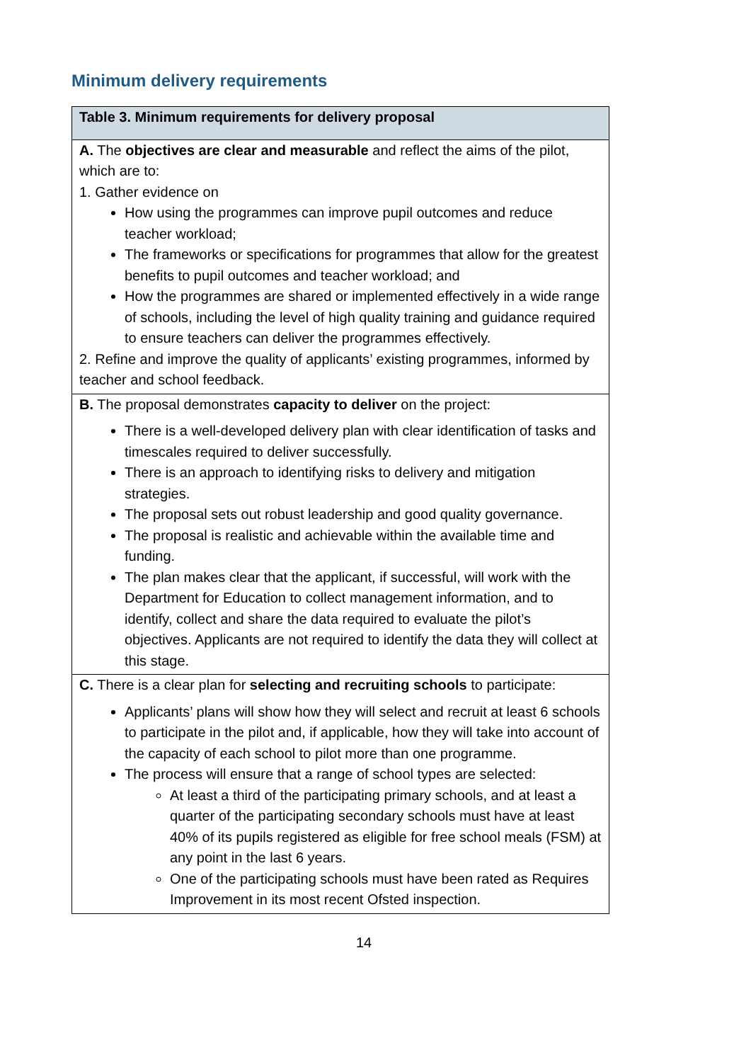Minimum delivery requirements
| Table 3. Minimum requirements for delivery proposal |
| --- |
| A. The objectives are clear and measurable and reflect the aims of the pilot, which are to: 1. Gather evidence on How using the programmes can improve pupil outcomes and reduce teacher workload; The frameworks or specifications for programmes that allow for the greatest benefits to pupil outcomes and teacher workload; and How the programmes are shared or implemented effectively in a wide range of schools, including the level of high quality training and guidance required to ensure teachers can deliver the programmes effectively. 2. Refine and improve the quality of applicants’ existing programmes, informed by teacher and school feedback. |
| B. The proposal demonstrates capacity to deliver on the project: There is a well-developed delivery plan with clear identification of tasks and timescales required to deliver successfully. There is an approach to identifying risks to delivery and mitigation strategies. The proposal sets out robust leadership and good quality governance. The proposal is realistic and achievable within the available time and funding. The plan makes clear that the applicant, if successful, will work with the Department for Education to collect management information, and to identify, collect and share the data required to evaluate the pilot’s objectives. Applicants are not required to identify the data they will collect at this stage. |
| C. There is a clear plan for selecting and recruiting schools to participate: Applicants’ plans will show how they will select and recruit at least 6 schools to participate in the pilot and, if applicable, how they will take into account of the capacity of each school to pilot more than one programme. The process will ensure that a range of school types are selected: At least a third of the participating primary schools, and at least a quarter of the participating secondary schools must have at least 40% of its pupils registered as eligible for free school meals (FSM) at any point in the last 6 years. One of the participating schools must have been rated as Requires Improvement in its most recent Ofsted inspection. |
14